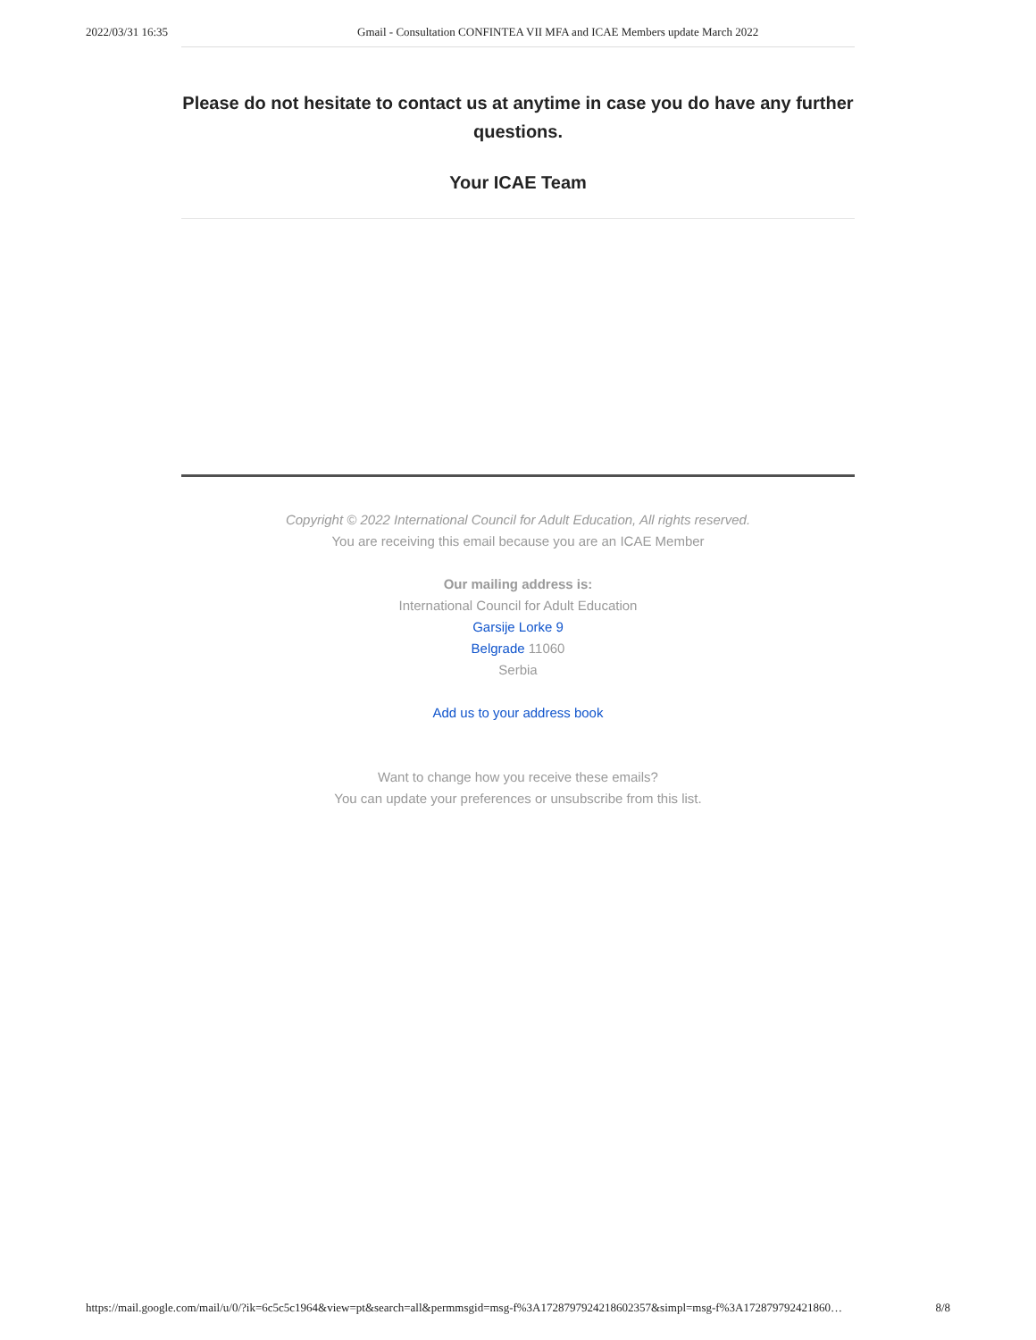2022/03/31 16:35 Gmail - Consultation CONFINTEA VII MFA and ICAE Members update March 2022
Please do not hesitate to contact us at anytime in case you do have any further questions.
Your ICAE Team
Copyright © 2022 International Council for Adult Education, All rights reserved.
You are receiving this email because you are an ICAE Member
Our mailing address is:
International Council for Adult Education
Garsije Lorke 9
Belgrade 11060
Serbia
Add us to your address book
Want to change how you receive these emails?
You can update your preferences or unsubscribe from this list.
https://mail.google.com/mail/u/0/?ik=6c5c5c1964&view=pt&search=all&permmsgid=msg-f%3A1728797924218602357&simpl=msg-f%3A172879792421860… 8/8